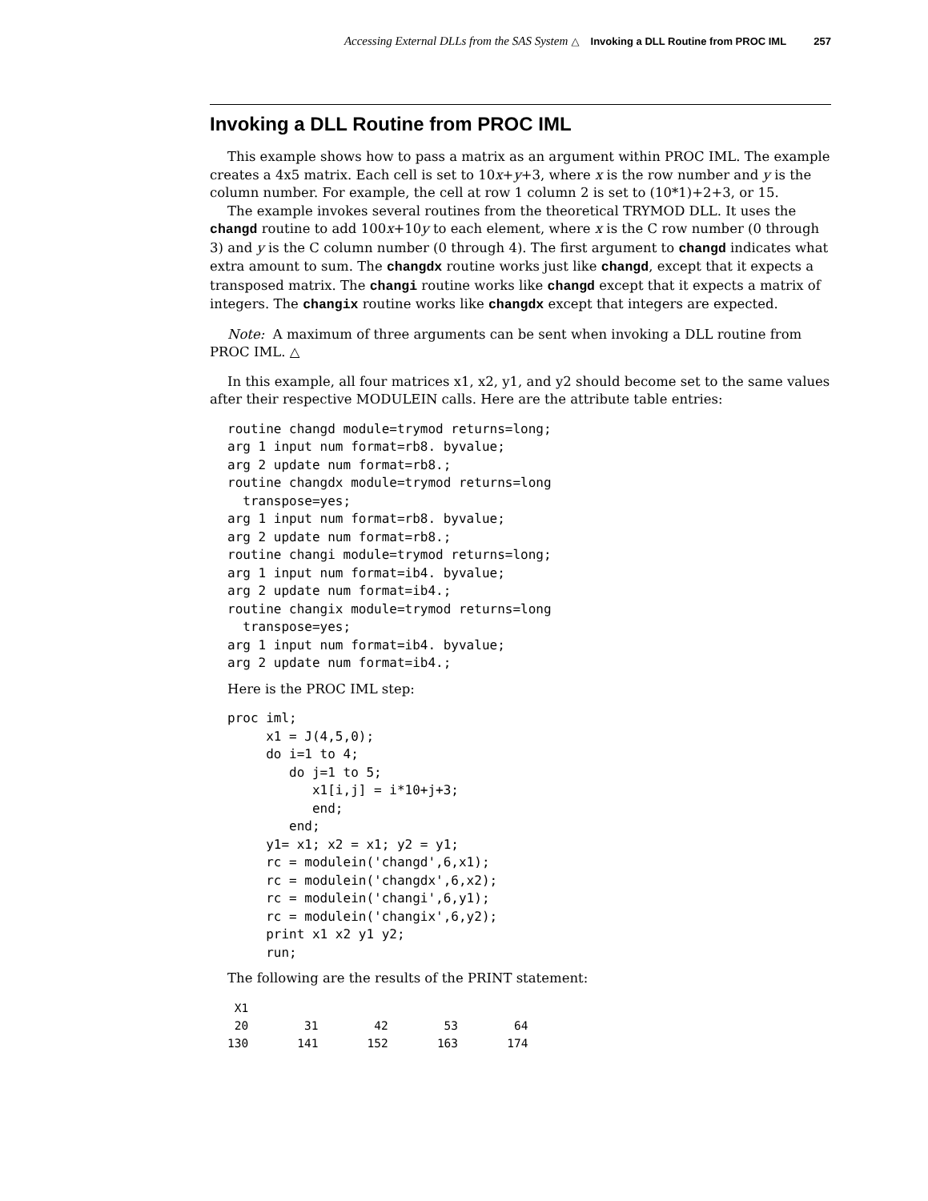Accessing External DLLs from the SAS System △ Invoking a DLL Routine from PROC IML 257
Invoking a DLL Routine from PROC IML
This example shows how to pass a matrix as an argument within PROC IML. The example creates a 4x5 matrix. Each cell is set to 10x+y+3, where x is the row number and y is the column number. For example, the cell at row 1 column 2 is set to (10*1)+2+3, or 15.
The example invokes several routines from the theoretical TRYMOD DLL. It uses the changd routine to add 100x+10y to each element, where x is the C row number (0 through 3) and y is the C column number (0 through 4). The first argument to changd indicates what extra amount to sum. The changdx routine works just like changd, except that it expects a transposed matrix. The changi routine works like changd except that it expects a matrix of integers. The changix routine works like changdx except that integers are expected.
Note: A maximum of three arguments can be sent when invoking a DLL routine from PROC IML. △
In this example, all four matrices x1, x2, y1, and y2 should become set to the same values after their respective MODULEIN calls. Here are the attribute table entries:
routine changd module=trymod returns=long;
arg 1 input num format=rb8. byvalue;
arg 2 update num format=rb8.;
routine changdx module=trymod returns=long
  transpose=yes;
arg 1 input num format=rb8. byvalue;
arg 2 update num format=rb8.;
routine changi module=trymod returns=long;
arg 1 input num format=ib4. byvalue;
arg 2 update num format=ib4.;
routine changix module=trymod returns=long
  transpose=yes;
arg 1 input num format=ib4. byvalue;
arg 2 update num format=ib4.;
Here is the PROC IML step:
proc iml;
     x1 = J(4,5,0);
     do i=1 to 4;
        do j=1 to 5;
           x1[i,j] = i*10+j+3;
           end;
        end;
     y1= x1; x2 = x1; y2 = y1;
     rc = modulein('changd',6,x1);
     rc = modulein('changdx',6,x2);
     rc = modulein('changi',6,y1);
     rc = modulein('changix',6,y2);
     print x1 x2 y1 y2;
     run;
The following are the results of the PRINT statement:
 X1
 20        31        42        53        64
130       141       152       163       174